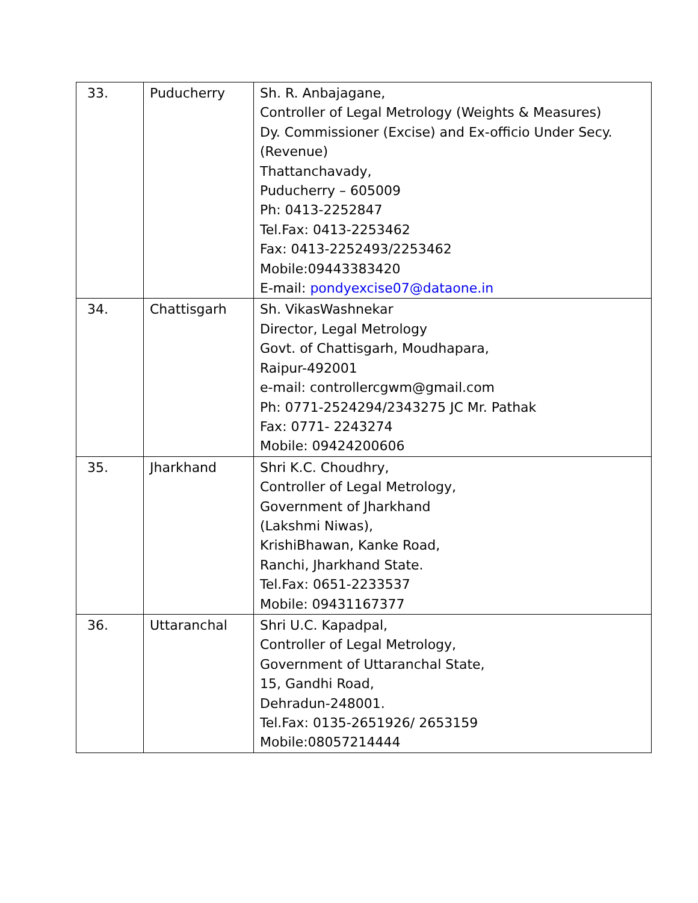| 33. | Puducherry | Sh. R. Anbajagane, Controller of Legal Metrology (Weights & Measures) Dy. Commissioner (Excise) and Ex-officio Under Secy.(Revenue) Thattanchavady, Puducherry – 605009 Ph: 0413-2252847 Tel.Fax: 0413-2253462 Fax: 0413-2252493/2253462 Mobile:09443383420 E-mail: pondyexcise07@dataone.in |
| 34. | Chattisgarh | Sh. VikasWashnekar Director, Legal Metrology Govt. of Chattisgarh, Moudhapara, Raipur-492001 e-mail: controllercgwm@gmail.com Ph: 0771-2524294/2343275 JC Mr. Pathak Fax: 0771- 2243274 Mobile: 09424200606 |
| 35. | Jharkhand | Shri K.C. Choudhry, Controller of Legal Metrology, Government of Jharkhand (Lakshmi Niwas), KrishiBhawan, Kanke Road, Ranchi, Jharkhand State. Tel.Fax: 0651-2233537 Mobile: 09431167377 |
| 36. | Uttaranchal | Shri U.C. Kapadpal, Controller of Legal Metrology, Government of Uttaranchal State, 15, Gandhi Road, Dehradun-248001. Tel.Fax: 0135-2651926/ 2653159 Mobile:08057214444 |